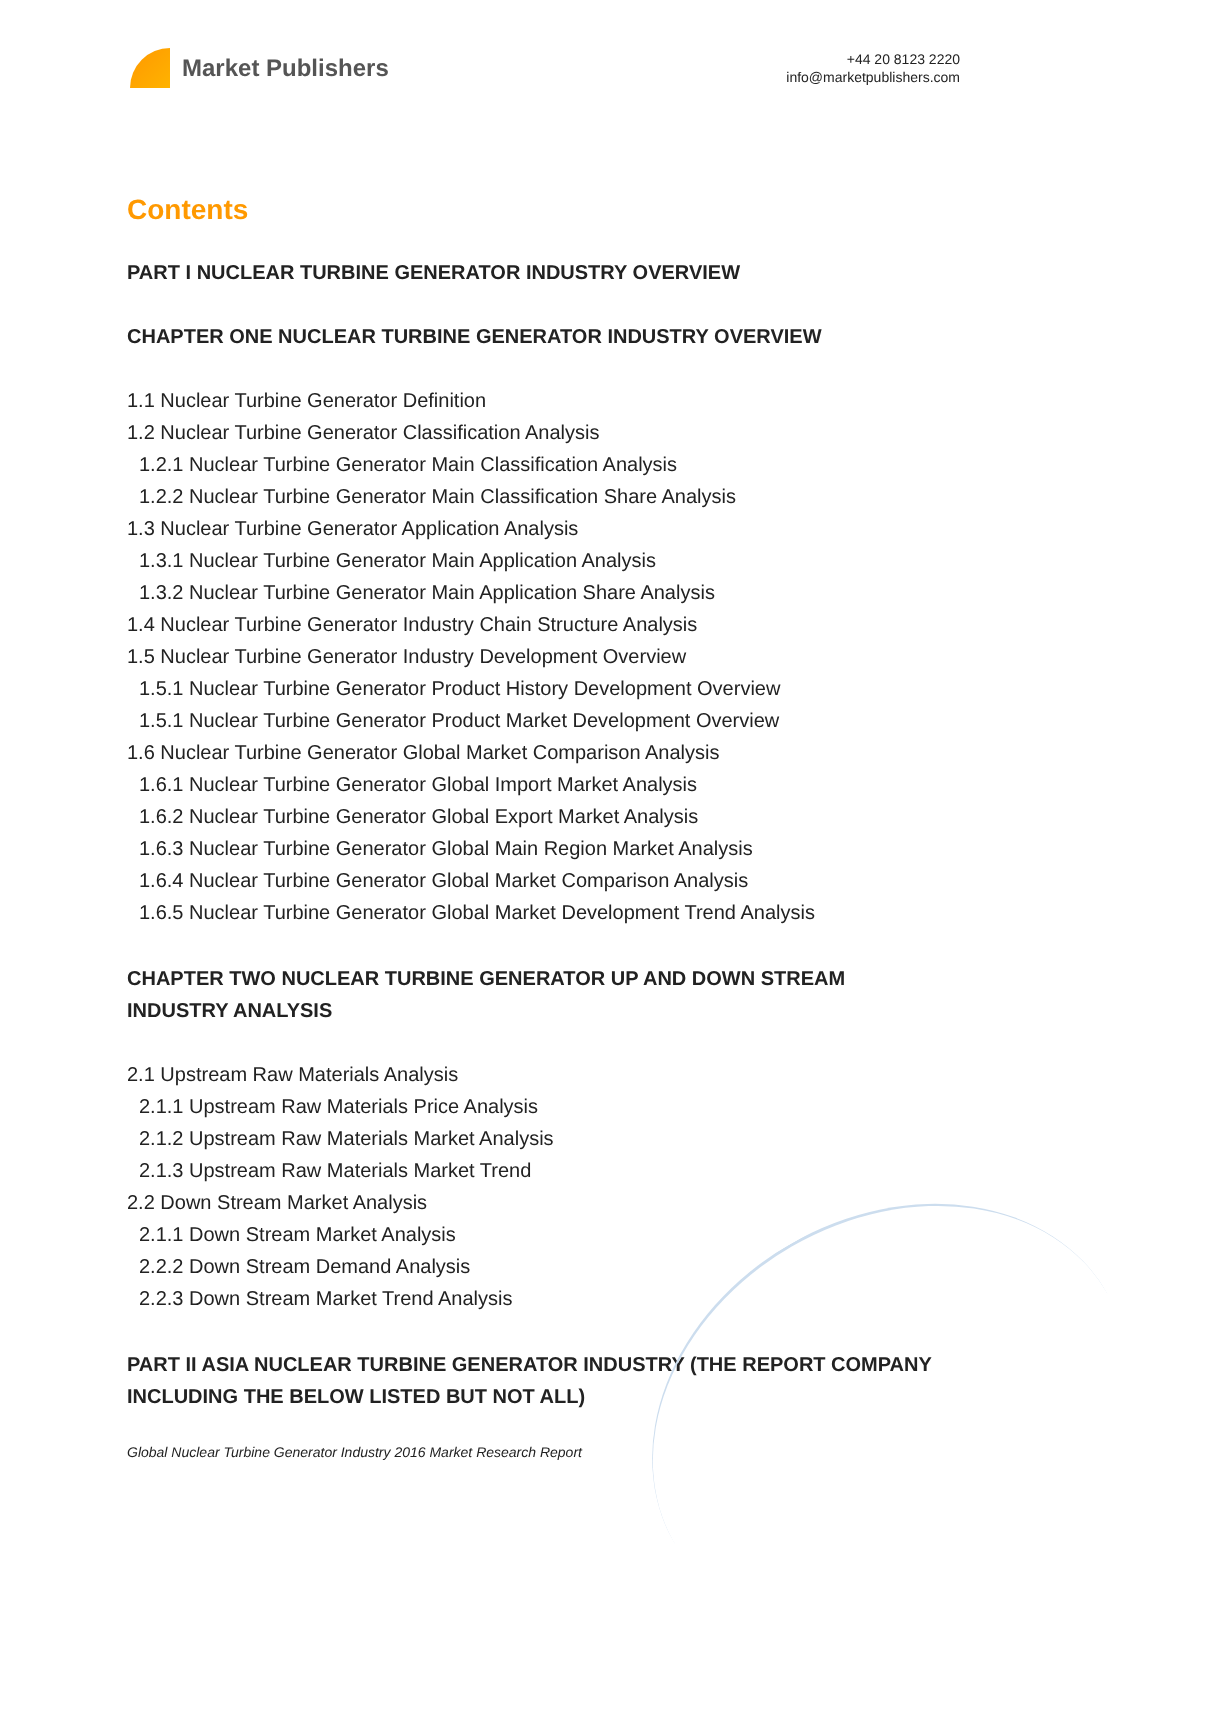Market Publishers
+44 20 8123 2220
info@marketpublishers.com
Contents
PART I NUCLEAR TURBINE GENERATOR INDUSTRY OVERVIEW
CHAPTER ONE NUCLEAR TURBINE GENERATOR INDUSTRY OVERVIEW
1.1 Nuclear Turbine Generator Definition
1.2 Nuclear Turbine Generator Classification Analysis
1.2.1 Nuclear Turbine Generator Main Classification Analysis
1.2.2 Nuclear Turbine Generator Main Classification Share Analysis
1.3 Nuclear Turbine Generator Application Analysis
1.3.1 Nuclear Turbine Generator Main Application Analysis
1.3.2 Nuclear Turbine Generator Main Application Share Analysis
1.4 Nuclear Turbine Generator Industry Chain Structure Analysis
1.5 Nuclear Turbine Generator Industry Development Overview
1.5.1 Nuclear Turbine Generator Product History Development Overview
1.5.1 Nuclear Turbine Generator Product Market Development Overview
1.6 Nuclear Turbine Generator Global Market Comparison Analysis
1.6.1 Nuclear Turbine Generator Global Import Market Analysis
1.6.2 Nuclear Turbine Generator Global Export Market Analysis
1.6.3 Nuclear Turbine Generator Global Main Region Market Analysis
1.6.4 Nuclear Turbine Generator Global Market Comparison Analysis
1.6.5 Nuclear Turbine Generator Global Market Development Trend Analysis
CHAPTER TWO NUCLEAR TURBINE GENERATOR UP AND DOWN STREAM INDUSTRY ANALYSIS
2.1 Upstream Raw Materials Analysis
2.1.1 Upstream Raw Materials Price Analysis
2.1.2 Upstream Raw Materials Market Analysis
2.1.3 Upstream Raw Materials Market Trend
2.2 Down Stream Market Analysis
2.1.1 Down Stream Market Analysis
2.2.2 Down Stream Demand Analysis
2.2.3 Down Stream Market Trend Analysis
PART II ASIA NUCLEAR TURBINE GENERATOR INDUSTRY (THE REPORT COMPANY INCLUDING THE BELOW LISTED BUT NOT ALL)
Global Nuclear Turbine Generator Industry 2016 Market Research Report